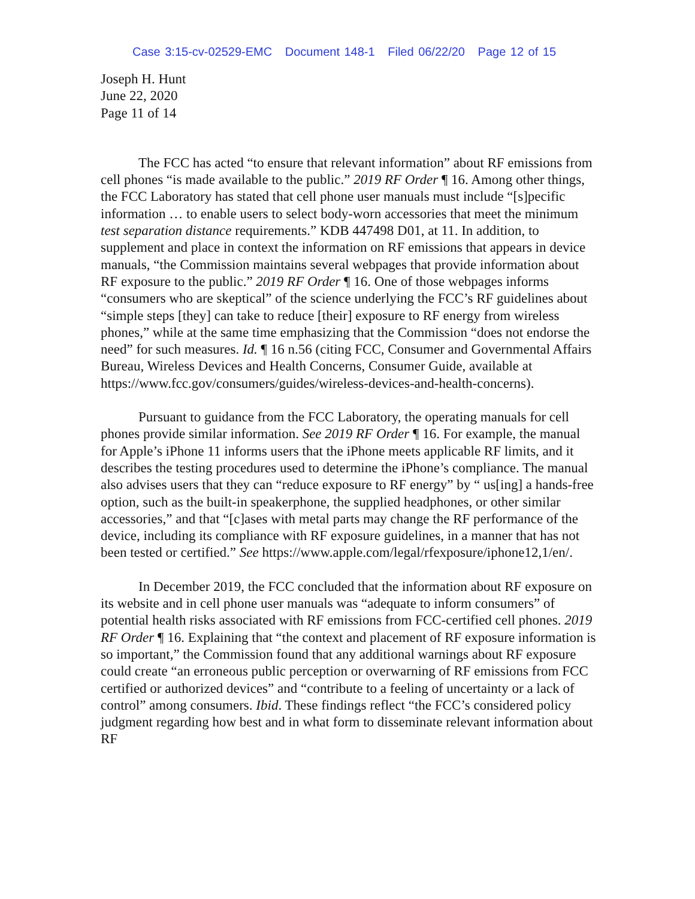Case 3:15-cv-02529-EMC Document 148-1 Filed 06/22/20 Page 12 of 15
Joseph H. Hunt
June 22, 2020
Page 11 of 14
The FCC has acted “to ensure that relevant information” about RF emissions from cell phones “is made available to the public.” 2019 RF Order ¶ 16. Among other things, the FCC Laboratory has stated that cell phone user manuals must include “[s]pecific information … to enable users to select body-worn accessories that meet the minimum test separation distance requirements.” KDB 447498 D01, at 11. In addition, to supplement and place in context the information on RF emissions that appears in device manuals, “the Commission maintains several webpages that provide information about RF exposure to the public.” 2019 RF Order ¶ 16. One of those webpages informs “consumers who are skeptical” of the science underlying the FCC’s RF guidelines about “simple steps [they] can take to reduce [their] exposure to RF energy from wireless phones,” while at the same time emphasizing that the Commission “does not endorse the need” for such measures. Id. ¶ 16 n.56 (citing FCC, Consumer and Governmental Affairs Bureau, Wireless Devices and Health Concerns, Consumer Guide, available at https://www.fcc.gov/consumers/guides/wireless-devices-and-health-concerns).
Pursuant to guidance from the FCC Laboratory, the operating manuals for cell phones provide similar information. See 2019 RF Order ¶ 16. For example, the manual for Apple’s iPhone 11 informs users that the iPhone meets applicable RF limits, and it describes the testing procedures used to determine the iPhone’s compliance. The manual also advises users that they can “reduce exposure to RF energy” by “ us[ing] a hands-free option, such as the built-in speakerphone, the supplied headphones, or other similar accessories,” and that “[c]ases with metal parts may change the RF performance of the device, including its compliance with RF exposure guidelines, in a manner that has not been tested or certified.” See https://www.apple.com/legal/rfexposure/iphone12,1/en/.
In December 2019, the FCC concluded that the information about RF exposure on its website and in cell phone user manuals was “adequate to inform consumers” of potential health risks associated with RF emissions from FCC-certified cell phones. 2019 RF Order ¶ 16. Explaining that “the context and placement of RF exposure information is so important,” the Commission found that any additional warnings about RF exposure could create “an erroneous public perception or overwarning of RF emissions from FCC certified or authorized devices” and “contribute to a feeling of uncertainty or a lack of control” among consumers. Ibid. These findings reflect “the FCC’s considered policy judgment regarding how best and in what form to disseminate relevant information about RF